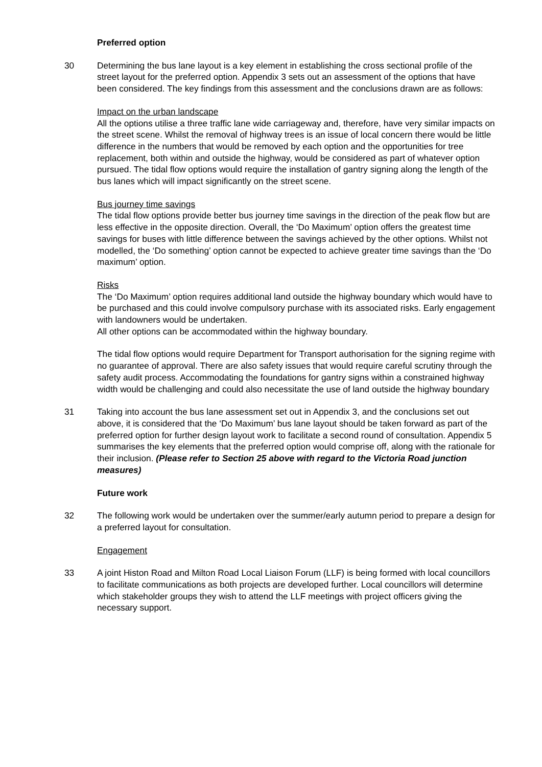Preferred option
30 Determining the bus lane layout is a key element in establishing the cross sectional profile of the street layout for the preferred option. Appendix 3 sets out an assessment of the options that have been considered. The key findings from this assessment and the conclusions drawn are as follows:
Impact on the urban landscape
All the options utilise a three traffic lane wide carriageway and, therefore, have very similar impacts on the street scene. Whilst the removal of highway trees is an issue of local concern there would be little difference in the numbers that would be removed by each option and the opportunities for tree replacement, both within and outside the highway, would be considered as part of whatever option pursued. The tidal flow options would require the installation of gantry signing along the length of the bus lanes which will impact significantly on the street scene.
Bus journey time savings
The tidal flow options provide better bus journey time savings in the direction of the peak flow but are less effective in the opposite direction. Overall, the ‘Do Maximum’ option offers the greatest time savings for buses with little difference between the savings achieved by the other options. Whilst not modelled, the ‘Do something’ option cannot be expected to achieve greater time savings than the ‘Do maximum’ option.
Risks
The ‘Do Maximum’ option requires additional land outside the highway boundary which would have to be purchased and this could involve compulsory purchase with its associated risks. Early engagement with landowners would be undertaken.
All other options can be accommodated within the highway boundary.
The tidal flow options would require Department for Transport authorisation for the signing regime with no guarantee of approval. There are also safety issues that would require careful scrutiny through the safety audit process. Accommodating the foundations for gantry signs within a constrained highway width would be challenging and could also necessitate the use of land outside the highway boundary
31 Taking into account the bus lane assessment set out in Appendix 3, and the conclusions set out above, it is considered that the ‘Do Maximum’ bus lane layout should be taken forward as part of the preferred option for further design layout work to facilitate a second round of consultation. Appendix 5 summarises the key elements that the preferred option would comprise off, along with the rationale for their inclusion. (Please refer to Section 25 above with regard to the Victoria Road junction measures)
Future work
32 The following work would be undertaken over the summer/early autumn period to prepare a design for a preferred layout for consultation.
Engagement
33 A joint Histon Road and Milton Road Local Liaison Forum (LLF) is being formed with local councillors to facilitate communications as both projects are developed further. Local councillors will determine which stakeholder groups they wish to attend the LLF meetings with project officers giving the necessary support.